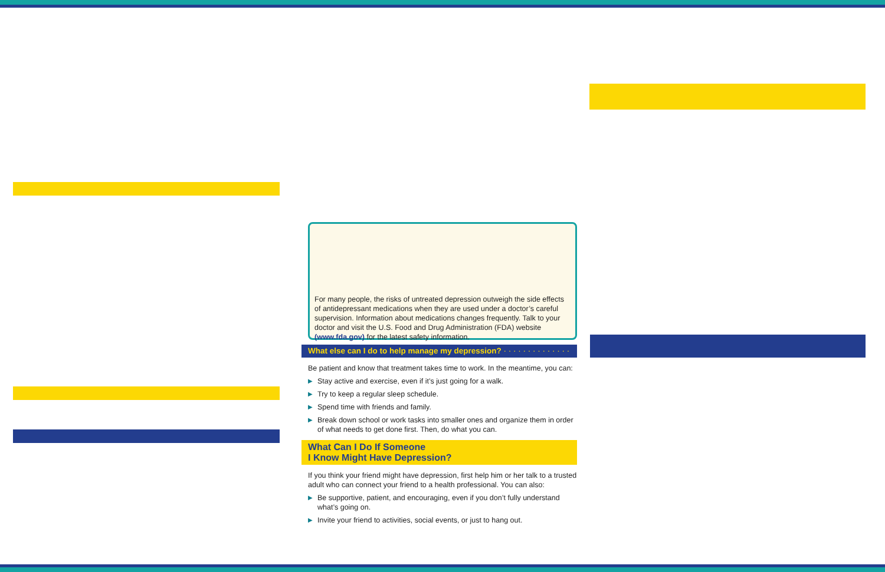For many people, the risks of untreated depression outweigh the side effects of antidepressant medications when they are used under a doctor’s careful supervision. Information about medications changes frequently. Talk to your doctor and visit the U.S. Food and Drug Administration (FDA) website (www.fda.gov) for the latest safety information.
What else can I do to help manage my depression? · · · · · · · · · · · · · ·
Be patient and know that treatment takes time to work. In the meantime, you can:
▶ Stay active and exercise, even if it’s just going for a walk.
▶ Try to keep a regular sleep schedule.
▶ Spend time with friends and family.
▶ Break down school or work tasks into smaller ones and organize them in order of what needs to get done first. Then, do what you can.
What Can I Do If Someone
I Know Might Have Depression?
If you think your friend might have depression, first help him or her talk to a trusted adult who can connect your friend to a health professional. You can also:
▶ Be supportive, patient, and encouraging, even if you don’t fully understand what’s going on.
▶ Invite your friend to activities, social events, or just to hang out.